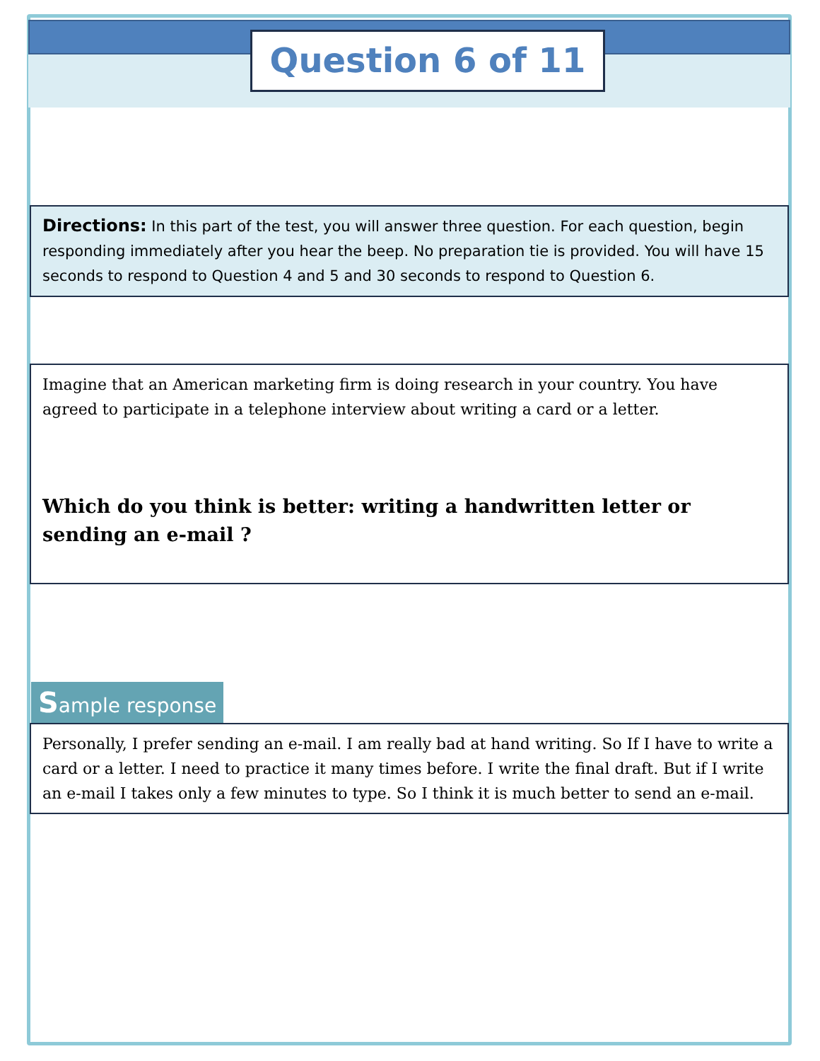Question 6 of 11
Directions: In this part of the test, you will answer three question. For each question, begin responding immediately after you hear the beep. No preparation tie is provided. You will have 15 seconds to respond to Question 4 and 5 and 30 seconds to respond to Question 6.
Imagine that an American marketing firm is doing research in your country. You have agreed to participate in a telephone interview about writing a card or a letter.
Which do you think is better: writing a handwritten letter or sending an e-mail ?
Sample response
Personally, I prefer sending an e-mail. I am really bad at hand writing. So If I have to write a card or a letter. I need to practice it many times before. I write the final draft. But if I write an e-mail I takes only a few minutes to type. So I think it is much better to send an e-mail.